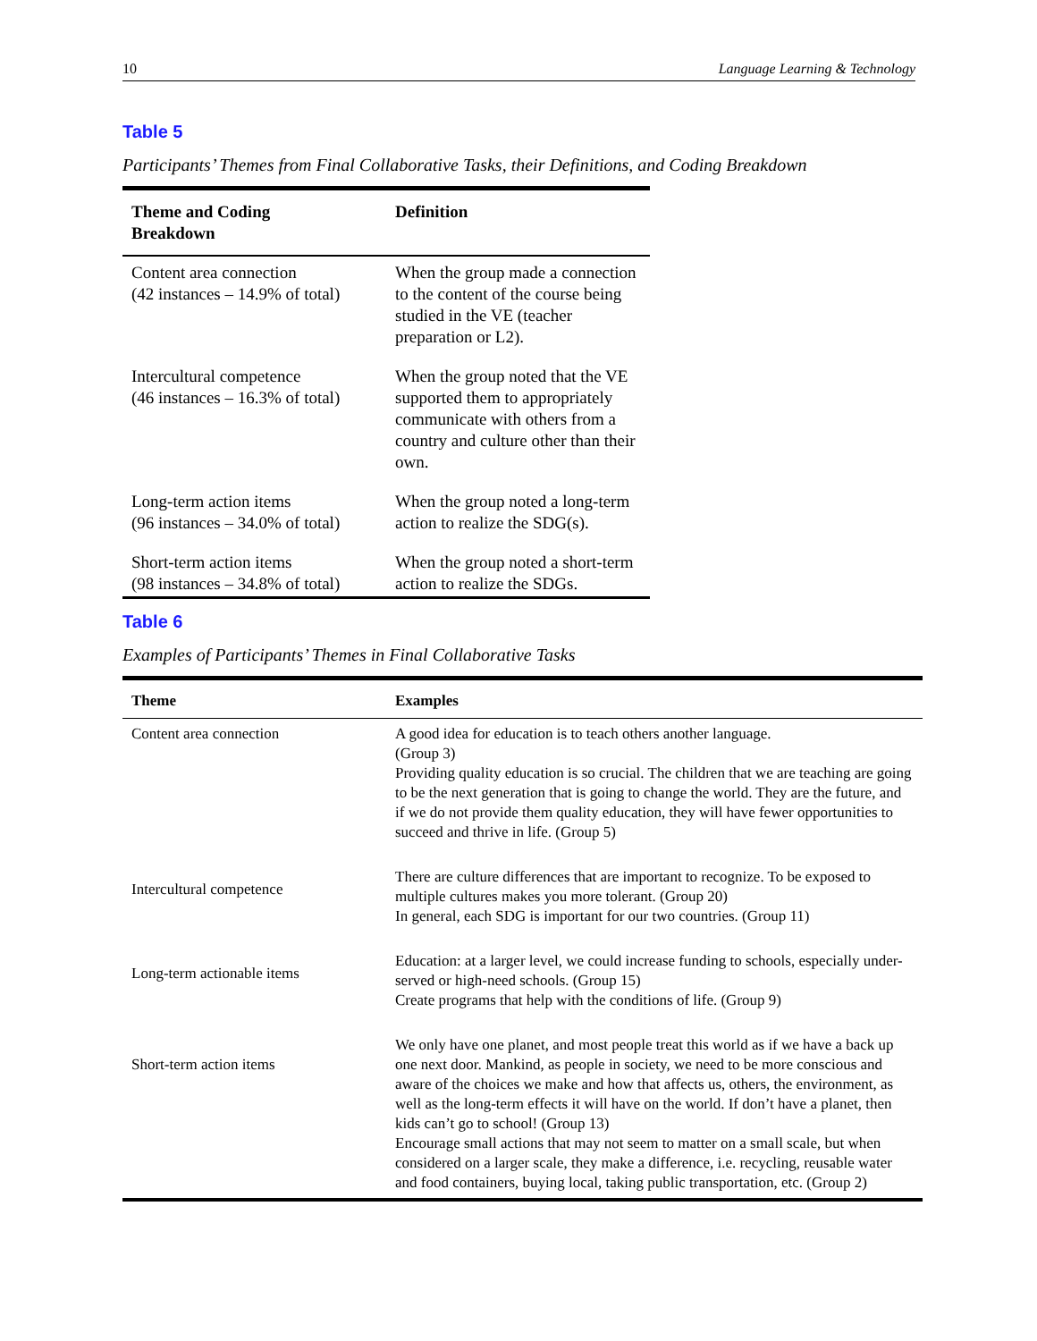10 Language Learning & Technology
Table 5
Participants’ Themes from Final Collaborative Tasks, their Definitions, and Coding Breakdown
| Theme and Coding Breakdown | Definition |
| --- | --- |
| Content area connection (42 instances – 14.9% of total) | When the group made a connection to the content of the course being studied in the VE (teacher preparation or L2). |
| Intercultural competence (46 instances – 16.3% of total) | When the group noted that the VE supported them to appropriately communicate with others from a country and culture other than their own. |
| Long-term action items (96 instances – 34.0% of total) | When the group noted a long-term action to realize the SDG(s). |
| Short-term action items (98 instances – 34.8% of total) | When the group noted a short-term action to realize the SDGs. |
Table 6
Examples of Participants’ Themes in Final Collaborative Tasks
| Theme | Examples |
| --- | --- |
| Content area connection | A good idea for education is to teach others another language. (Group 3) Providing quality education is so crucial. The children that we are teaching are going to be the next generation that is going to change the world. They are the future, and if we do not provide them quality education, they will have fewer opportunities to succeed and thrive in life. (Group 5) |
| Intercultural competence | There are culture differences that are important to recognize. To be exposed to multiple cultures makes you more tolerant. (Group 20) In general, each SDG is important for our two countries. (Group 11) |
| Long-term actionable items | Education: at a larger level, we could increase funding to schools, especially under-served or high-need schools. (Group 15) Create programs that help with the conditions of life. (Group 9) |
| Short-term action items | We only have one planet, and most people treat this world as if we have a back up one next door. Mankind, as people in society, we need to be more conscious and aware of the choices we make and how that affects us, others, the environment, as well as the long-term effects it will have on the world. If don’t have a planet, then kids can’t go to school! (Group 13) Encourage small actions that may not seem to matter on a small scale, but when considered on a larger scale, they make a difference, i.e. recycling, reusable water and food containers, buying local, taking public transportation, etc. (Group 2) |